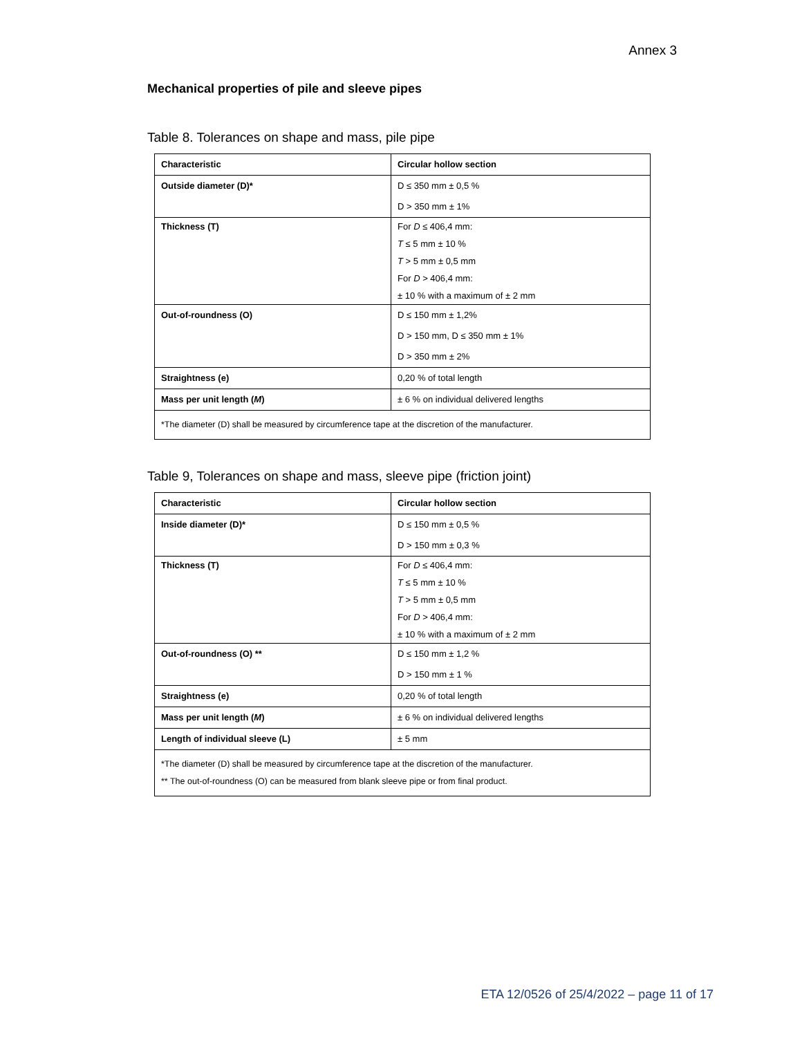Annex 3
Mechanical properties of pile and sleeve pipes
Table 8. Tolerances on shape and mass, pile pipe
| Characteristic | Circular hollow section |
| Outside diameter (D)* | D ≤ 350 mm ± 0,5 % D > 350 mm ± 1% |
| Thickness (T) | For D ≤ 406,4 mm: T ≤ 5 mm ± 10 % T > 5 mm ± 0,5 mm For D > 406,4 mm: ± 10 % with a maximum of ± 2 mm |
| Out-of-roundness (O) | D ≤ 150 mm ± 1,2% D > 150 mm, D ≤ 350 mm ± 1% D > 350 mm ± 2% |
| Straightness (e) | 0,20 % of total length |
| Mass per unit length ( M ) | ± 6 % on individual delivered lengths |
| *The diameter (D) shall be measured by circumference tape at the discretion of the manufacturer. | |
Table 9, Tolerances on shape and mass, sleeve pipe (friction joint)
| Characteristic | Circular hollow section |
| Inside diameter (D)* | D ≤ 150 mm ± 0,5 % D > 150 mm ± 0,3 % |
| Thickness (T) | For D ≤ 406,4 mm: T ≤ 5 mm ± 10 % T > 5 mm ± 0,5 mm For D > 406,4 mm: ± 10 % with a maximum of ± 2 mm |
| Out-of-roundness (O) ** | D ≤ 150 mm ± 1,2 % D > 150 mm ± 1 % |
| Straightness (e) | 0,20 % of total length |
| Mass per unit length ( M ) | ± 6 % on individual delivered lengths |
| Length of individual sleeve (L) | ± 5 mm |
| *The diameter (D) shall be measured by circumference tape at the discretion of the manufacturer. ** The out-of-roundness (O) can be measured from blank sleeve pipe or from final product. | |
ETA 12/0526 of 25/4/2022 – page 11 of 17